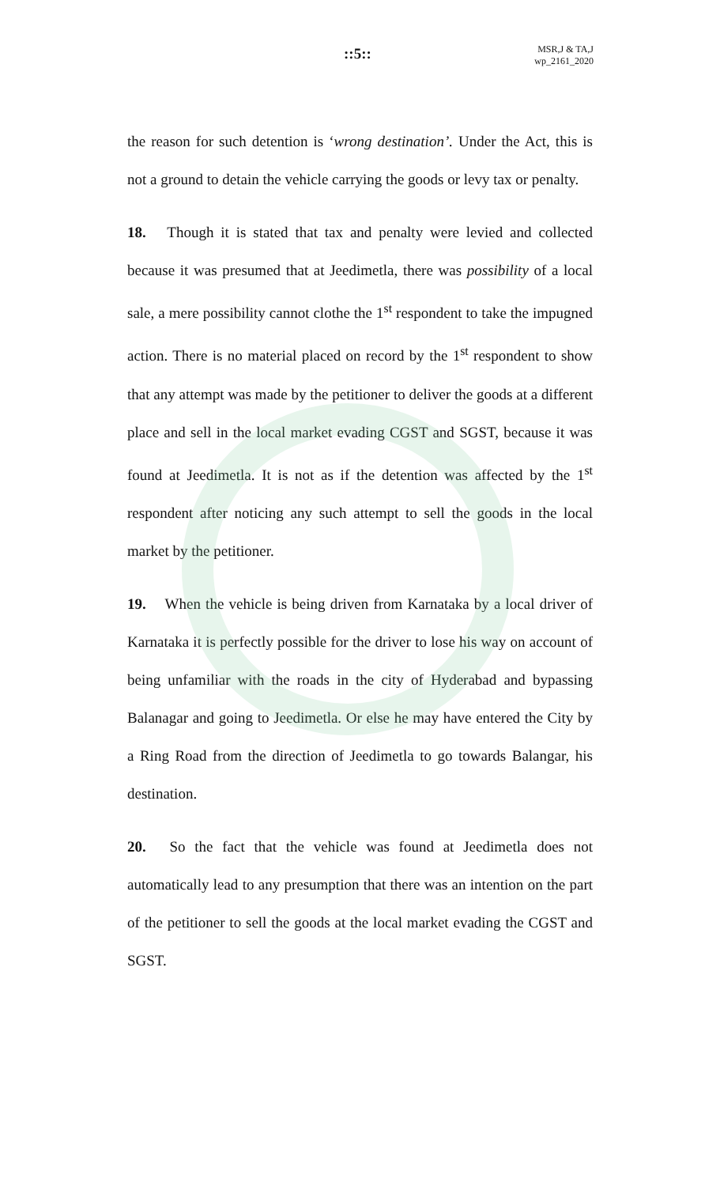::5::
MSR,J & TA,J
wp_2161_2020
the reason for such detention is ‘wrong destination’. Under the Act, this is not a ground to detain the vehicle carrying the goods or levy tax or penalty.
18. Though it is stated that tax and penalty were levied and collected because it was presumed that at Jeedimetla, there was possibility of a local sale, a mere possibility cannot clothe the 1<sup>st</sup> respondent to take the impugned action. There is no material placed on record by the 1<sup>st</sup> respondent to show that any attempt was made by the petitioner to deliver the goods at a different place and sell in the local market evading CGST and SGST, because it was found at Jeedimetla. It is not as if the detention was affected by the 1<sup>st</sup> respondent after noticing any such attempt to sell the goods in the local market by the petitioner.
19. When the vehicle is being driven from Karnataka by a local driver of Karnataka it is perfectly possible for the driver to lose his way on account of being unfamiliar with the roads in the city of Hyderabad and bypassing Balanagar and going to Jeedimetla. Or else he may have entered the City by a Ring Road from the direction of Jeedimetla to go towards Balangar, his destination.
20. So the fact that the vehicle was found at Jeedimetla does not automatically lead to any presumption that there was an intention on the part of the petitioner to sell the goods at the local market evading the CGST and SGST.